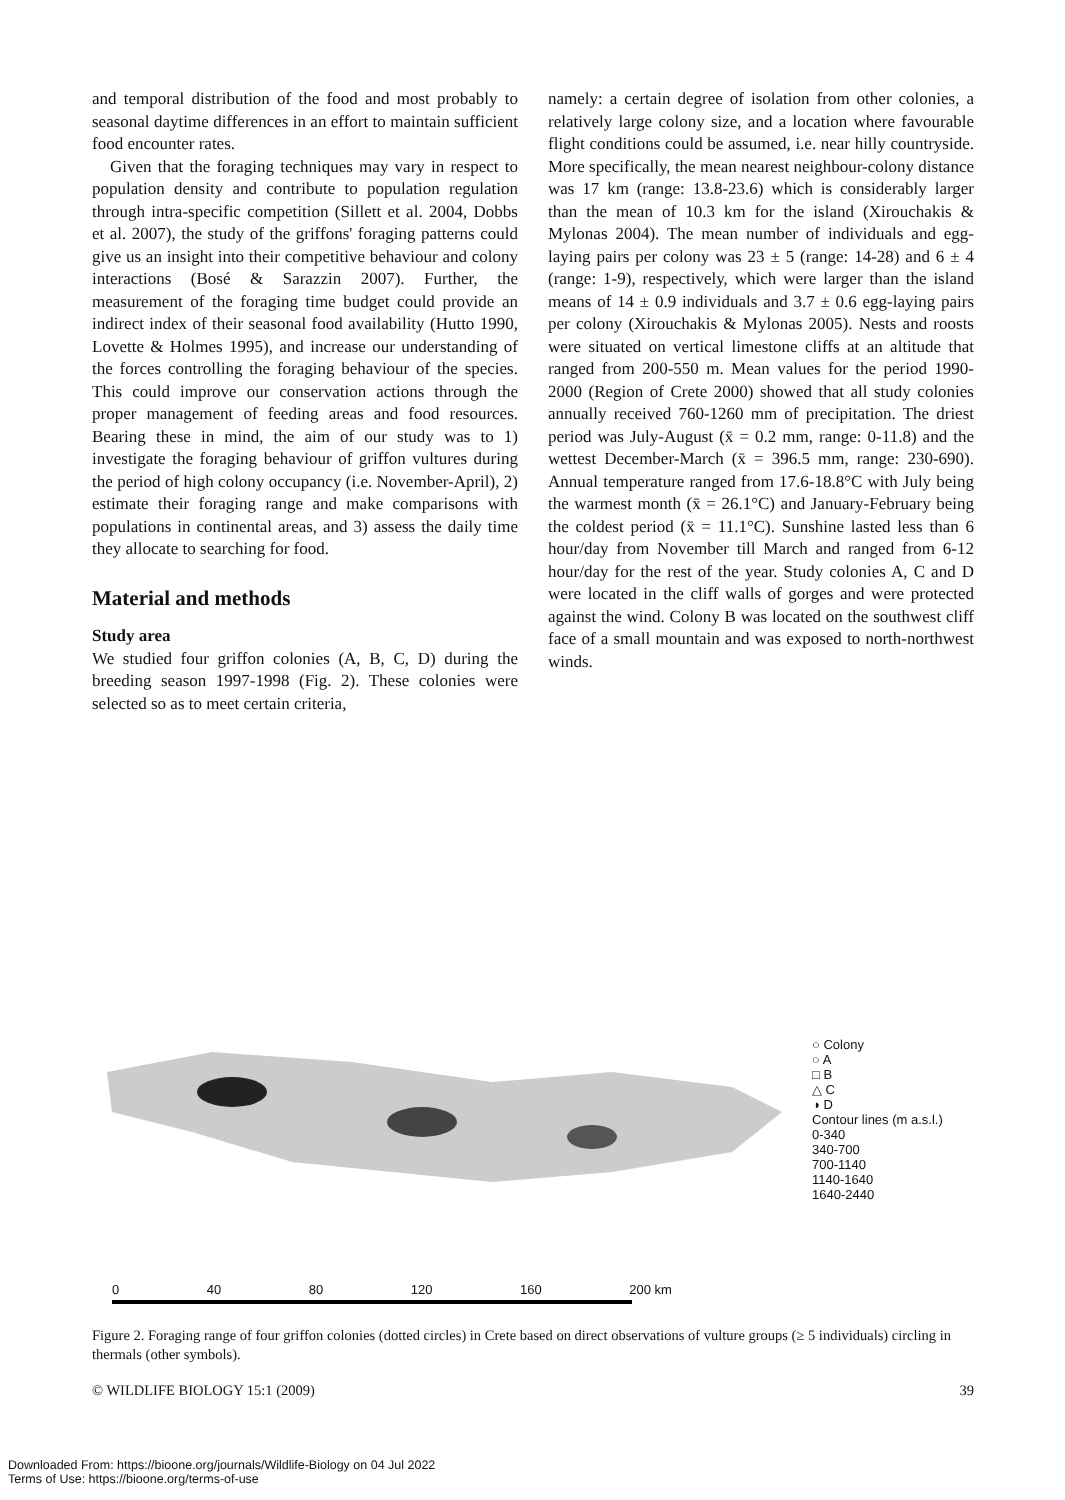and temporal distribution of the food and most probably to seasonal daytime differences in an effort to maintain sufficient food encounter rates.
Given that the foraging techniques may vary in respect to population density and contribute to population regulation through intra-specific competition (Sillett et al. 2004, Dobbs et al. 2007), the study of the griffons' foraging patterns could give us an insight into their competitive behaviour and colony interactions (Bosé & Sarazzin 2007). Further, the measurement of the foraging time budget could provide an indirect index of their seasonal food availability (Hutto 1990, Lovette & Holmes 1995), and increase our understanding of the forces controlling the foraging behaviour of the species. This could improve our conservation actions through the proper management of feeding areas and food resources. Bearing these in mind, the aim of our study was to 1) investigate the foraging behaviour of griffon vultures during the period of high colony occupancy (i.e. November-April), 2) estimate their foraging range and make comparisons with populations in continental areas, and 3) assess the daily time they allocate to searching for food.
Material and methods
Study area
We studied four griffon colonies (A, B, C, D) during the breeding season 1997-1998 (Fig. 2). These colonies were selected so as to meet certain criteria,
namely: a certain degree of isolation from other colonies, a relatively large colony size, and a location where favourable flight conditions could be assumed, i.e. near hilly countryside. More specifically, the mean nearest neighbour-colony distance was 17 km (range: 13.8-23.6) which is considerably larger than the mean of 10.3 km for the island (Xirouchakis & Mylonas 2004). The mean number of individuals and egg-laying pairs per colony was 23 ± 5 (range: 14-28) and 6 ± 4 (range: 1-9), respectively, which were larger than the island means of 14 ± 0.9 individuals and 3.7 ± 0.6 egg-laying pairs per colony (Xirouchakis & Mylonas 2005). Nests and roosts were situated on vertical limestone cliffs at an altitude that ranged from 200-550 m. Mean values for the period 1990-2000 (Region of Crete 2000) showed that all study colonies annually received 760-1260 mm of precipitation. The driest period was July-August (x̄ = 0.2 mm, range: 0-11.8) and the wettest December-March (x̄ = 396.5 mm, range: 230-690). Annual temperature ranged from 17.6-18.8°C with July being the warmest month (x̄ = 26.1°C) and January-February being the coldest period (x̄ = 11.1°C). Sunshine lasted less than 6 hour/day from November till March and ranged from 6-12 hour/day for the rest of the year. Study colonies A, C and D were located in the cliff walls of gorges and were protected against the wind. Colony B was located on the southwest cliff face of a small mountain and was exposed to north-northwest winds.
○ Colony
○ A
□ B
△ C
◑ D
Contour lines (m a.s.l.)
0-340
340-700
700-1140
1140-1640
1640-2440
0 40 80 120 160 200 km
Figure 2. Foraging range of four griffon colonies (dotted circles) in Crete based on direct observations of vulture groups (≥ 5 individuals) circling in thermals (other symbols).
© WILDLIFE BIOLOGY 15:1 (2009) 39
Downloaded From: https://bioone.org/journals/Wildlife-Biology on 04 Jul 2022
Terms of Use: https://bioone.org/terms-of-use